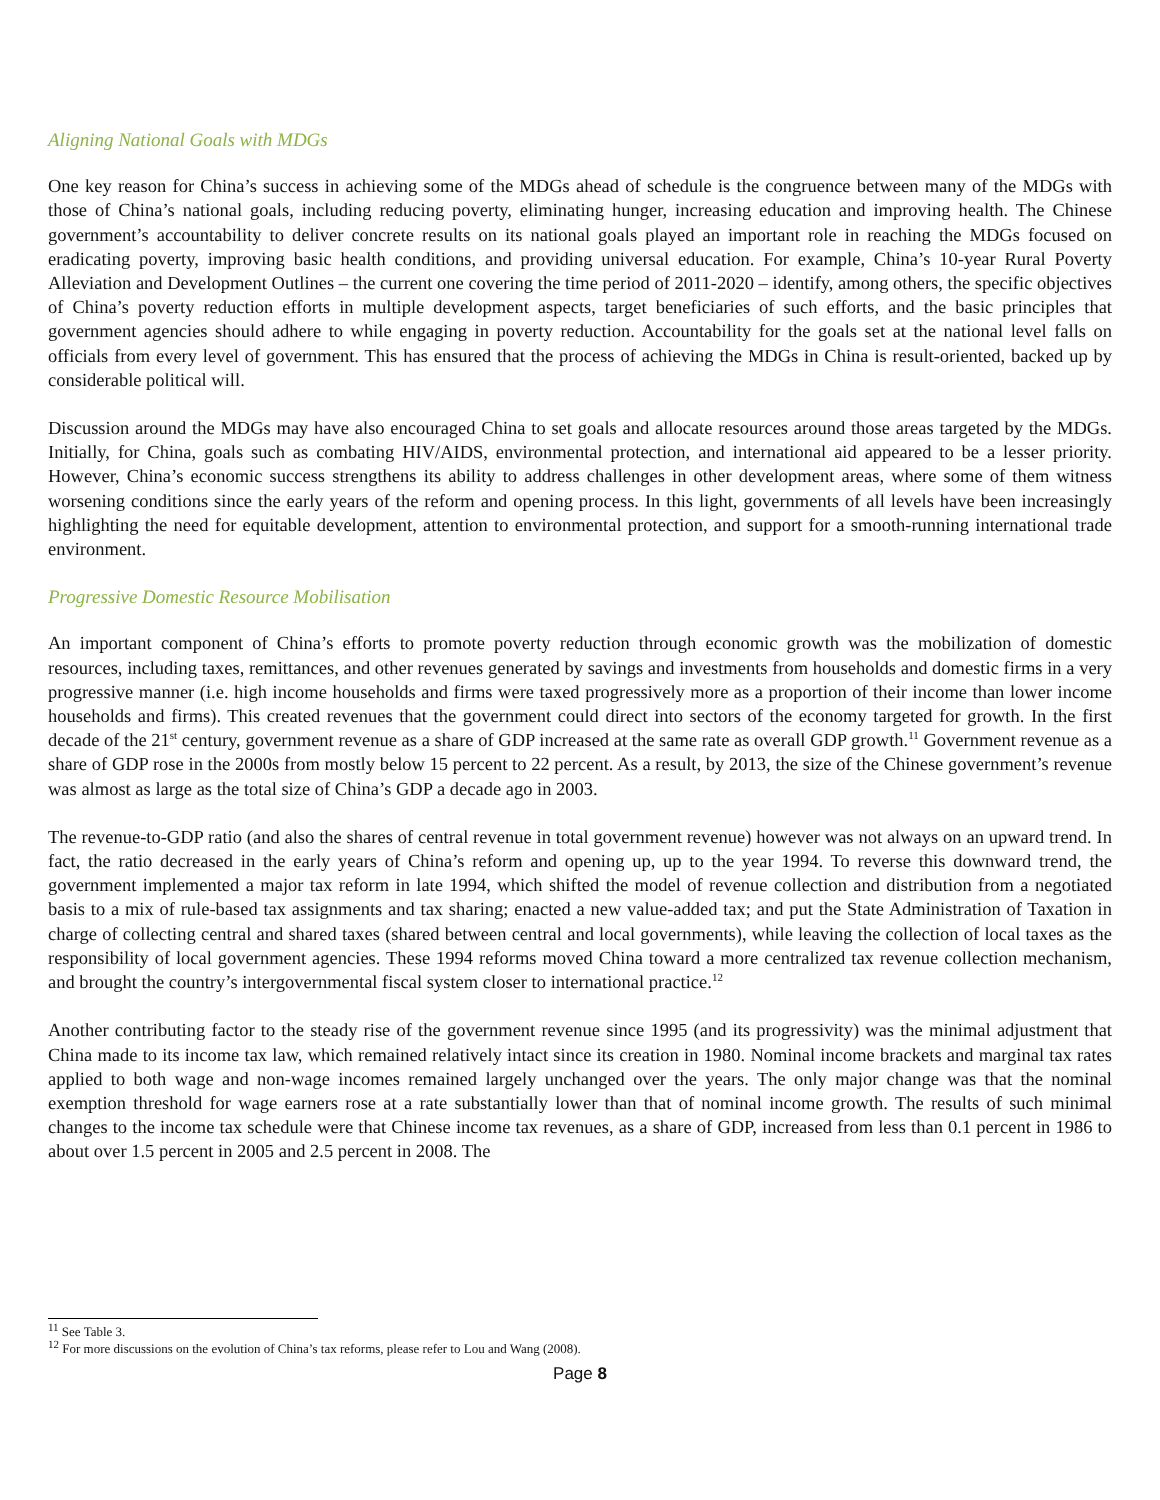Aligning National Goals with MDGs
One key reason for China’s success in achieving some of the MDGs ahead of schedule is the congruence between many of the MDGs with those of China’s national goals, including reducing poverty, eliminating hunger, increasing education and improving health. The Chinese government’s accountability to deliver concrete results on its national goals played an important role in reaching the MDGs focused on eradicating poverty, improving basic health conditions, and providing universal education. For example, China’s 10-year Rural Poverty Alleviation and Development Outlines – the current one covering the time period of 2011-2020 – identify, among others, the specific objectives of China’s poverty reduction efforts in multiple development aspects, target beneficiaries of such efforts, and the basic principles that government agencies should adhere to while engaging in poverty reduction. Accountability for the goals set at the national level falls on officials from every level of government. This has ensured that the process of achieving the MDGs in China is result-oriented, backed up by considerable political will.
Discussion around the MDGs may have also encouraged China to set goals and allocate resources around those areas targeted by the MDGs. Initially, for China, goals such as combating HIV/AIDS, environmental protection, and international aid appeared to be a lesser priority. However, China’s economic success strengthens its ability to address challenges in other development areas, where some of them witness worsening conditions since the early years of the reform and opening process. In this light, governments of all levels have been increasingly highlighting the need for equitable development, attention to environmental protection, and support for a smooth-running international trade environment.
Progressive Domestic Resource Mobilisation
An important component of China’s efforts to promote poverty reduction through economic growth was the mobilization of domestic resources, including taxes, remittances, and other revenues generated by savings and investments from households and domestic firms in a very progressive manner (i.e. high income households and firms were taxed progressively more as a proportion of their income than lower income households and firms). This created revenues that the government could direct into sectors of the economy targeted for growth. In the first decade of the 21<sup>st</sup> century, government revenue as a share of GDP increased at the same rate as overall GDP growth.<sup>11</sup> Government revenue as a share of GDP rose in the 2000s from mostly below 15 percent to 22 percent. As a result, by 2013, the size of the Chinese government’s revenue was almost as large as the total size of China’s GDP a decade ago in 2003.
The revenue-to-GDP ratio (and also the shares of central revenue in total government revenue) however was not always on an upward trend. In fact, the ratio decreased in the early years of China’s reform and opening up, up to the year 1994. To reverse this downward trend, the government implemented a major tax reform in late 1994, which shifted the model of revenue collection and distribution from a negotiated basis to a mix of rule-based tax assignments and tax sharing; enacted a new value-added tax; and put the State Administration of Taxation in charge of collecting central and shared taxes (shared between central and local governments), while leaving the collection of local taxes as the responsibility of local government agencies. These 1994 reforms moved China toward a more centralized tax revenue collection mechanism, and brought the country’s intergovernmental fiscal system closer to international practice.<sup>12</sup>
Another contributing factor to the steady rise of the government revenue since 1995 (and its progressivity) was the minimal adjustment that China made to its income tax law, which remained relatively intact since its creation in 1980. Nominal income brackets and marginal tax rates applied to both wage and non-wage incomes remained largely unchanged over the years. The only major change was that the nominal exemption threshold for wage earners rose at a rate substantially lower than that of nominal income growth. The results of such minimal changes to the income tax schedule were that Chinese income tax revenues, as a share of GDP, increased from less than 0.1 percent in 1986 to about over 1.5 percent in 2005 and 2.5 percent in 2008. The
<sup>11</sup> See Table 3.
<sup>12</sup> For more discussions on the evolution of China’s tax reforms, please refer to Lou and Wang (2008).
Page 8